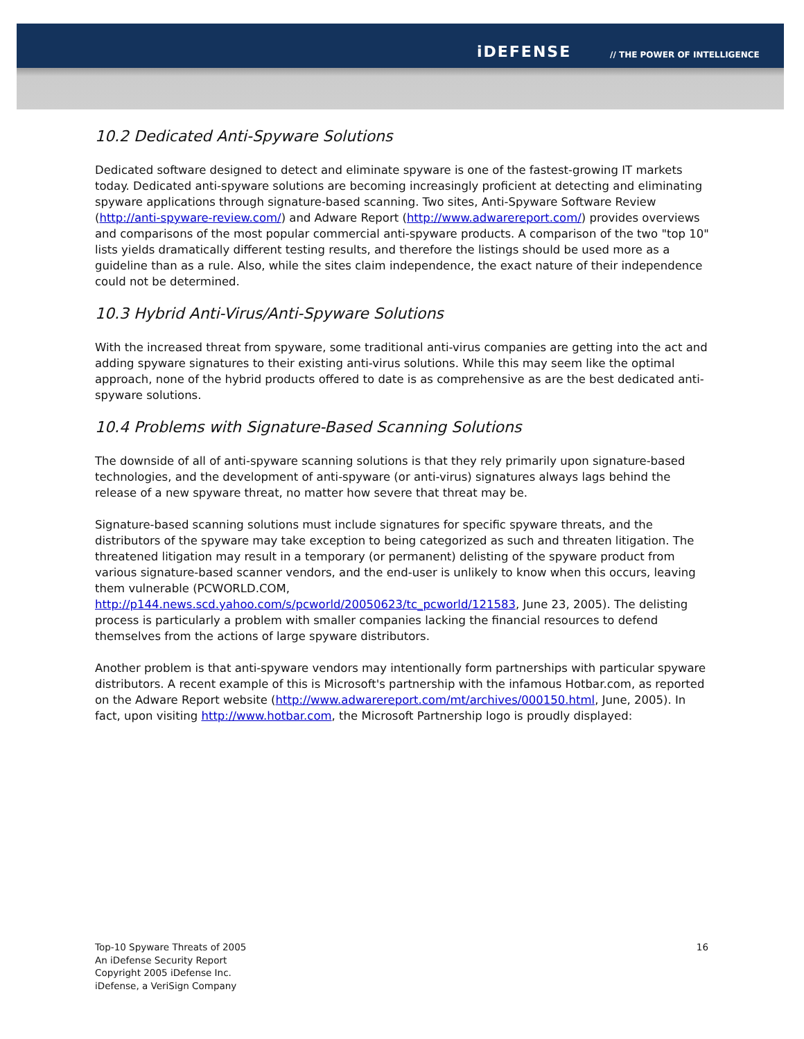iDEFENSE // THE POWER OF INTELLIGENCE
10.2 Dedicated Anti-Spyware Solutions
Dedicated software designed to detect and eliminate spyware is one of the fastest-growing IT markets today. Dedicated anti-spyware solutions are becoming increasingly proficient at detecting and eliminating spyware applications through signature-based scanning. Two sites, Anti-Spyware Software Review (http://anti-spyware-review.com/) and Adware Report (http://www.adwarereport.com/) provides overviews and comparisons of the most popular commercial anti-spyware products. A comparison of the two "top 10" lists yields dramatically different testing results, and therefore the listings should be used more as a guideline than as a rule. Also, while the sites claim independence, the exact nature of their independence could not be determined.
10.3 Hybrid Anti-Virus/Anti-Spyware Solutions
With the increased threat from spyware, some traditional anti-virus companies are getting into the act and adding spyware signatures to their existing anti-virus solutions. While this may seem like the optimal approach, none of the hybrid products offered to date is as comprehensive as are the best dedicated anti-spyware solutions.
10.4 Problems with Signature-Based Scanning Solutions
The downside of all of anti-spyware scanning solutions is that they rely primarily upon signature-based technologies, and the development of anti-spyware (or anti-virus) signatures always lags behind the release of a new spyware threat, no matter how severe that threat may be.
Signature-based scanning solutions must include signatures for specific spyware threats, and the distributors of the spyware may take exception to being categorized as such and threaten litigation. The threatened litigation may result in a temporary (or permanent) delisting of the spyware product from various signature-based scanner vendors, and the end-user is unlikely to know when this occurs, leaving them vulnerable (PCWORLD.COM, http://p144.news.scd.yahoo.com/s/pcworld/20050623/tc_pcworld/121583, June 23, 2005). The delisting process is particularly a problem with smaller companies lacking the financial resources to defend themselves from the actions of large spyware distributors.
Another problem is that anti-spyware vendors may intentionally form partnerships with particular spyware distributors. A recent example of this is Microsoft's partnership with the infamous Hotbar.com, as reported on the Adware Report website (http://www.adwarereport.com/mt/archives/000150.html, June, 2005). In fact, upon visiting http://www.hotbar.com, the Microsoft Partnership logo is proudly displayed:
16
Top-10 Spyware Threats of 2005
An iDefense Security Report
Copyright 2005 iDefense Inc.
iDefense, a VeriSign Company